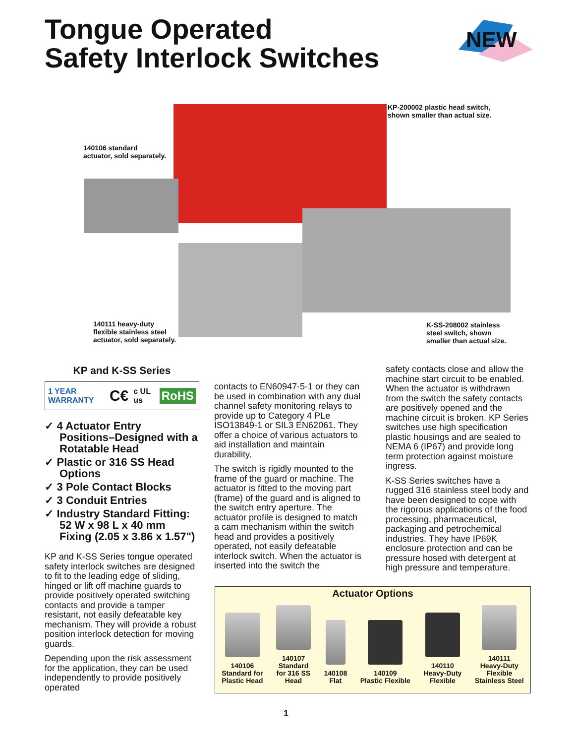Tongue Operated
Safety Interlock Switches
NEW
KP-200002 plastic head switch,
shown smaller than actual size.
140106 standard
actuator, sold separately.
140111 heavy-duty
flexible stainless steel
actuator, sold separately.
K-SS-208002 stainless
steel switch, shown
smaller than actual size.
KP and K-SS Series
1 YEAR WARRANTY C€ c UL us RoHS
✓ 4 Actuator Entry Positions–Designed with a Rotatable Head
✓ Plastic or 316 SS Head Options
✓ 3 Pole Contact Blocks
✓ 3 Conduit Entries
✓ Industry Standard Fitting: 52 W x 98 L x 40 mm Fixing (2.05 x 3.86 x 1.57")
KP and K-SS Series tongue operated safety interlock switches are designed to fit to the leading edge of sliding, hinged or lift off machine guards to provide positively operated switching contacts and provide a tamper resistant, not easily defeatable key mechanism. They will provide a robust position interlock detection for moving guards.
Depending upon the risk assessment for the application, they can be used independently to provide positively operated
contacts to EN60947-5-1 or they can be used in combination with any dual channel safety monitoring relays to provide up to Category 4 PLe ISO13849-1 or SIL3 EN62061. They offer a choice of various actuators to aid installation and maintain durability.
The switch is rigidly mounted to the frame of the guard or machine. The actuator is fitted to the moving part (frame) of the guard and is aligned to the switch entry aperture. The actuator profile is designed to match a cam mechanism within the switch head and provides a positively operated, not easily defeatable interlock switch. When the actuator is inserted into the switch the
safety contacts close and allow the machine start circuit to be enabled. When the actuator is withdrawn from the switch the safety contacts are positively opened and the machine circuit is broken. KP Series switches use high specification plastic housings and are sealed to NEMA 6 (IP67) and provide long term protection against moisture ingress.
K-SS Series switches have a rugged 316 stainless steel body and have been designed to cope with the rigorous applications of the food processing, pharmaceutical, packaging and petrochemical industries. They have IP69K enclosure protection and can be pressure hosed with detergent at high pressure and temperature.
Actuator Options
140106
Standard for
Plastic Head
140107
Standard
for 316 SS
Head
140108
Flat
140109
Plastic Flexible
140110
Heavy-Duty
Flexible
140111
Heavy-Duty
Flexible
Stainless Steel
1